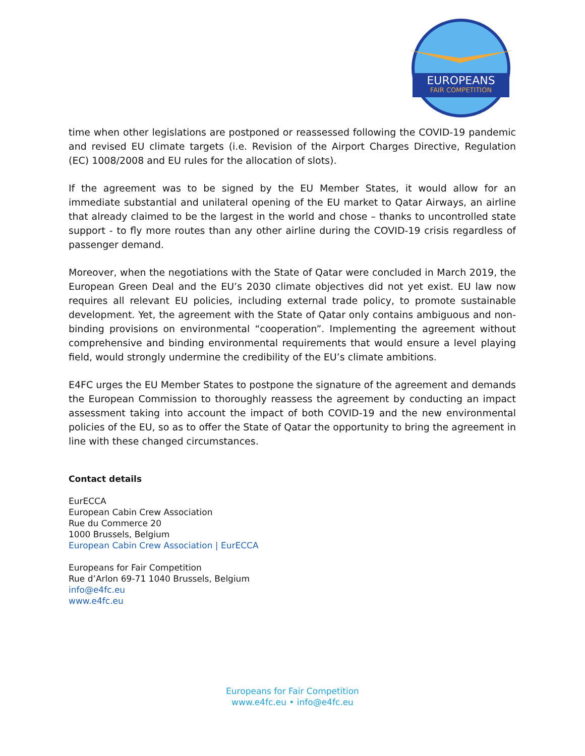EUROPEANS
FAIR COMPETITION
time when other legislations are postponed or reassessed following the COVID-19 pandemic and revised EU climate targets (i.e. Revision of the Airport Charges Directive, Regulation (EC) 1008/2008 and EU rules for the allocation of slots).
If the agreement was to be signed by the EU Member States, it would allow for an immediate substantial and unilateral opening of the EU market to Qatar Airways, an airline that already claimed to be the largest in the world and chose – thanks to uncontrolled state support - to fly more routes than any other airline during the COVID-19 crisis regardless of passenger demand.
Moreover, when the negotiations with the State of Qatar were concluded in March 2019, the European Green Deal and the EU’s 2030 climate objectives did not yet exist. EU law now requires all relevant EU policies, including external trade policy, to promote sustainable development. Yet, the agreement with the State of Qatar only contains ambiguous and non-binding provisions on environmental “cooperation”. Implementing the agreement without comprehensive and binding environmental requirements that would ensure a level playing field, would strongly undermine the credibility of the EU’s climate ambitions.
E4FC urges the EU Member States to postpone the signature of the agreement and demands the European Commission to thoroughly reassess the agreement by conducting an impact assessment taking into account the impact of both COVID-19 and the new environmental policies of the EU, so as to offer the State of Qatar the opportunity to bring the agreement in line with these changed circumstances.
Contact details
EurECCA
European Cabin Crew Association
Rue du Commerce 20
1000 Brussels, Belgium
European Cabin Crew Association | EurECCA
Europeans for Fair Competition
Rue d’Arlon 69-71 1040 Brussels, Belgium
info@e4fc.eu
www.e4fc.eu
Europeans for Fair Competition
www.e4fc.eu • info@e4fc.eu